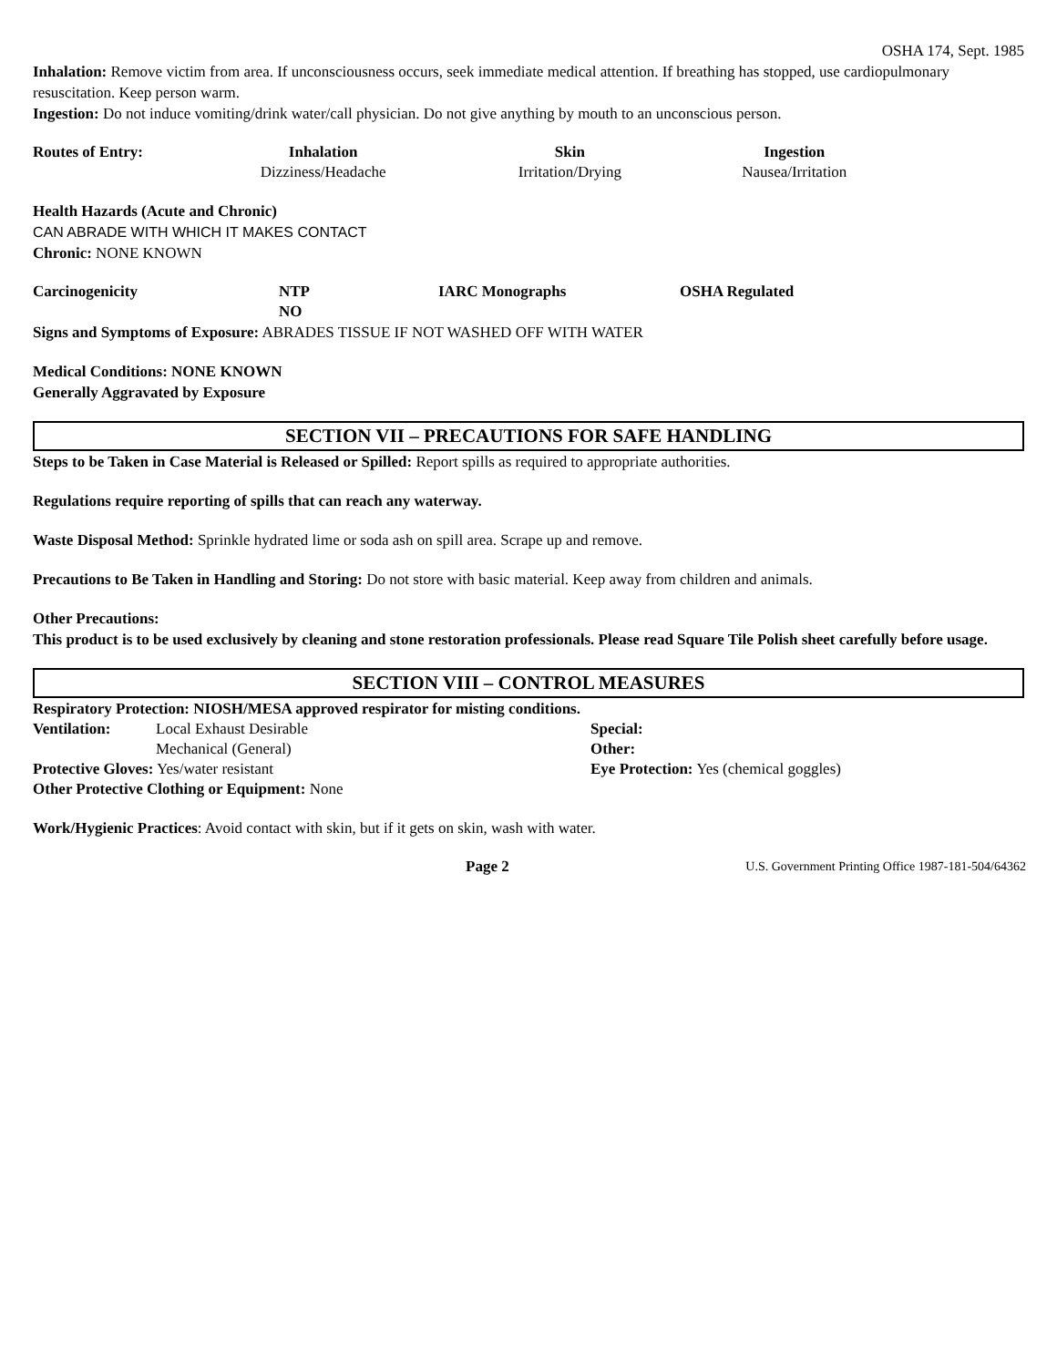OSHA 174, Sept. 1985
Inhalation: Remove victim from area. If unconsciousness occurs, seek immediate medical attention. If breathing has stopped, use cardiopulmonary resuscitation. Keep person warm.
Ingestion: Do not induce vomiting/drink water/call physician. Do not give anything by mouth to an unconscious person.
| Routes of Entry: | Inhalation Dizziness/Headache | Skin Irritation/Drying | Ingestion Nausea/Irritation |
Health Hazards (Acute and Chronic)
CAN ABRADE WITH WHICH IT MAKES CONTACT
Chronic: NONE KNOWN
| Carcinogenicity | NTP NO | IARC Monographs | OSHA Regulated |
Signs and Symptoms of Exposure: ABRADES TISSUE IF NOT WASHED OFF WITH WATER
Medical Conditions: NONE KNOWN
Generally Aggravated by Exposure
SECTION VII – PRECAUTIONS FOR SAFE HANDLING
Steps to be Taken in Case Material is Released or Spilled: Report spills as required to appropriate authorities.
Regulations require reporting of spills that can reach any waterway.
Waste Disposal Method: Sprinkle hydrated lime or soda ash on spill area. Scrape up and remove.
Precautions to Be Taken in Handling and Storing: Do not store with basic material. Keep away from children and animals.
Other Precautions:
This product is to be used exclusively by cleaning and stone restoration professionals. Please read Square Tile Polish sheet carefully before usage.
SECTION VIII – CONTROL MEASURES
Respiratory Protection: NIOSH/MESA approved respirator for misting conditions.
| Ventilation: | Local Exhaust Desirable | Special: |
| | Mechanical (General) | Other: |
| Protective Gloves: Yes/water resistant | | Eye Protection: Yes (chemical goggles) |
| Other Protective Clothing or Equipment: None | | |
Work/Hygienic Practices: Avoid contact with skin, but if it gets on skin, wash with water.
| | Page 2 | U.S. Government Printing Office 1987-181-504/64362 |